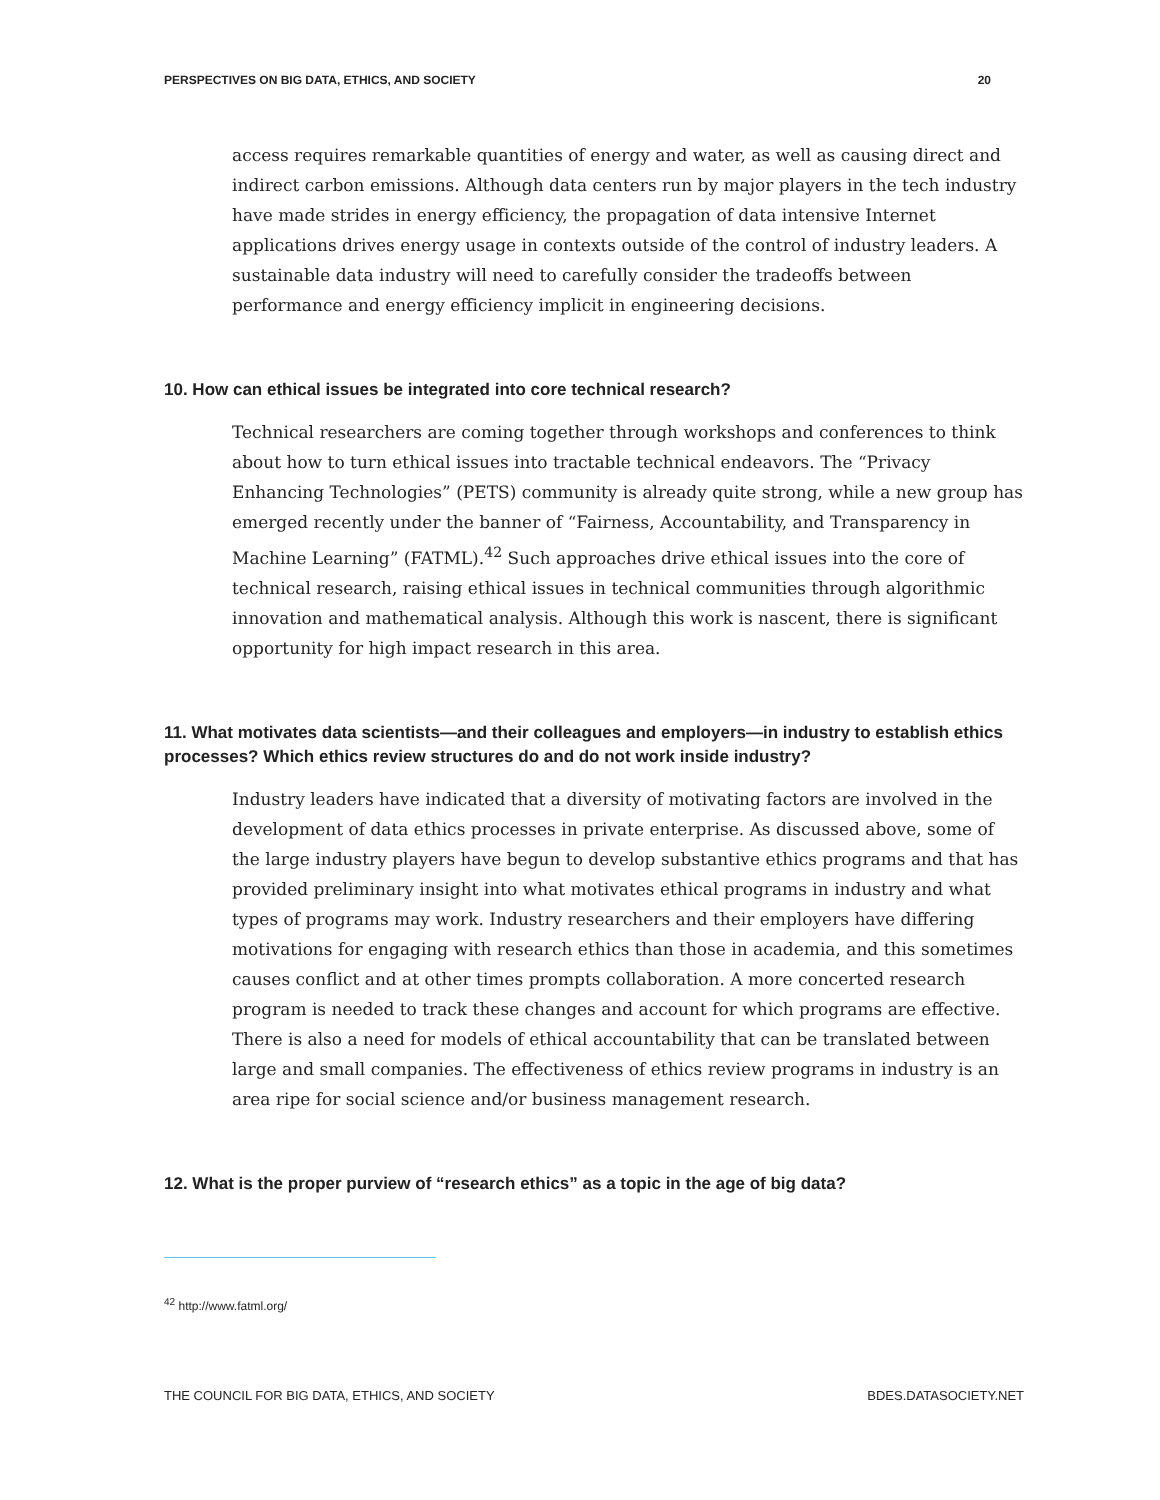PERSPECTIVES ON BIG DATA, ETHICS, AND SOCIETY 20
access requires remarkable quantities of energy and water, as well as causing direct and indirect carbon emissions. Although data centers run by major players in the tech industry have made strides in energy efficiency, the propagation of data intensive Internet applications drives energy usage in contexts outside of the control of industry leaders. A sustainable data industry will need to carefully consider the tradeoffs between performance and energy efficiency implicit in engineering decisions.
10. How can ethical issues be integrated into core technical research?
Technical researchers are coming together through workshops and conferences to think about how to turn ethical issues into tractable technical endeavors. The “Privacy Enhancing Technologies” (PETS) community is already quite strong, while a new group has emerged recently under the banner of “Fairness, Accountability, and Transparency in Machine Learning” (FATML).<sup>42</sup> Such approaches drive ethical issues into the core of technical research, raising ethical issues in technical communities through algorithmic innovation and mathematical analysis. Although this work is nascent, there is significant opportunity for high impact research in this area.
11. What motivates data scientists—and their colleagues and employers—in industry to establish ethics processes? Which ethics review structures do and do not work inside industry?
Industry leaders have indicated that a diversity of motivating factors are involved in the development of data ethics processes in private enterprise. As discussed above, some of the large industry players have begun to develop substantive ethics programs and that has provided preliminary insight into what motivates ethical programs in industry and what types of programs may work. Industry researchers and their employers have differing motivations for engaging with research ethics than those in academia, and this sometimes causes conflict and at other times prompts collaboration. A more concerted research program is needed to track these changes and account for which programs are effective. There is also a need for models of ethical accountability that can be translated between large and small companies. The effectiveness of ethics review programs in industry is an area ripe for social science and/or business management research.
12. What is the proper purview of “research ethics” as a topic in the age of big data?
<sup>42</sup> http://www.fatml.org/
THE COUNCIL FOR BIG DATA, ETHICS, AND SOCIETY BDES.DATASOCIETY.NET